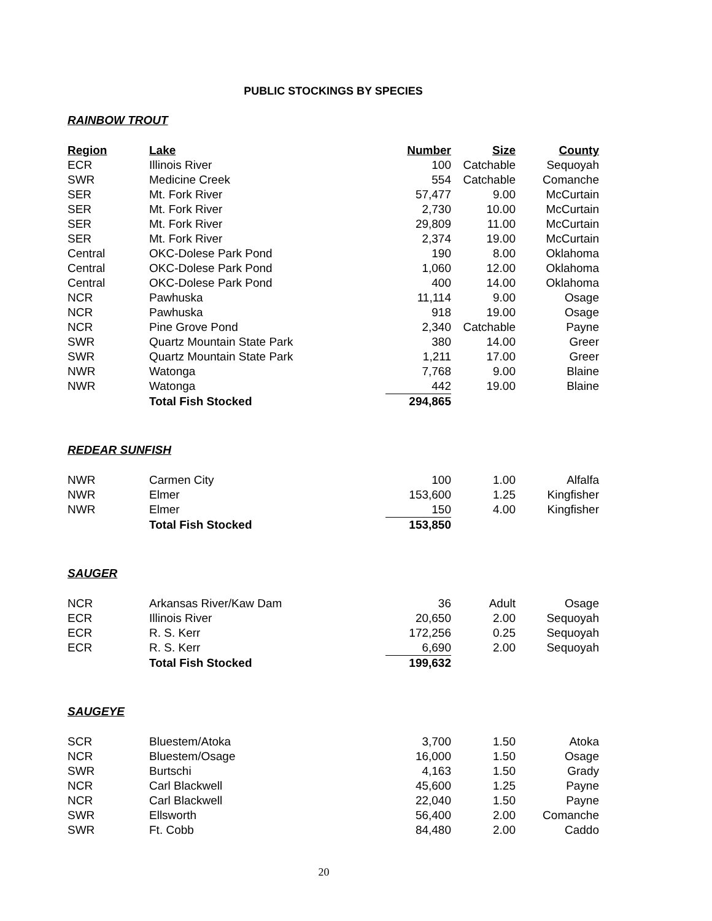PUBLIC STOCKINGS BY SPECIES
RAINBOW TROUT
| Region | Lake | Number | Size | County |
| --- | --- | --- | --- | --- |
| ECR | Illinois River | 100 | Catchable | Sequoyah |
| SWR | Medicine Creek | 554 | Catchable | Comanche |
| SER | Mt. Fork River | 57,477 | 9.00 | McCurtain |
| SER | Mt. Fork River | 2,730 | 10.00 | McCurtain |
| SER | Mt. Fork River | 29,809 | 11.00 | McCurtain |
| SER | Mt. Fork River | 2,374 | 19.00 | McCurtain |
| Central | OKC-Dolese Park Pond | 190 | 8.00 | Oklahoma |
| Central | OKC-Dolese Park Pond | 1,060 | 12.00 | Oklahoma |
| Central | OKC-Dolese Park Pond | 400 | 14.00 | Oklahoma |
| NCR | Pawhuska | 11,114 | 9.00 | Osage |
| NCR | Pawhuska | 918 | 19.00 | Osage |
| NCR | Pine Grove Pond | 2,340 | Catchable | Payne |
| SWR | Quartz Mountain State Park | 380 | 14.00 | Greer |
| SWR | Quartz Mountain State Park | 1,211 | 17.00 | Greer |
| NWR | Watonga | 7,768 | 9.00 | Blaine |
| NWR | Watonga | 442 | 19.00 | Blaine |
| | Total Fish Stocked | 294,865 | | |
REDEAR SUNFISH
| NWR | Carmen City | 100 | 1.00 | Alfalfa |
| NWR | Elmer | 153,600 | 1.25 | Kingfisher |
| NWR | Elmer | 150 | 4.00 | Kingfisher |
| | Total Fish Stocked | 153,850 | | |
SAUGER
| NCR | Arkansas River/Kaw Dam | 36 | Adult | Osage |
| ECR | Illinois River | 20,650 | 2.00 | Sequoyah |
| ECR | R. S. Kerr | 172,256 | 0.25 | Sequoyah |
| ECR | R. S. Kerr | 6,690 | 2.00 | Sequoyah |
| | Total Fish Stocked | 199,632 | | |
SAUGEYE
| SCR | Bluestem/Atoka | 3,700 | 1.50 | Atoka |
| NCR | Bluestem/Osage | 16,000 | 1.50 | Osage |
| SWR | Burtschi | 4,163 | 1.50 | Grady |
| NCR | Carl Blackwell | 45,600 | 1.25 | Payne |
| NCR | Carl Blackwell | 22,040 | 1.50 | Payne |
| SWR | Ellsworth | 56,400 | 2.00 | Comanche |
| SWR | Ft. Cobb | 84,480 | 2.00 | Caddo |
20